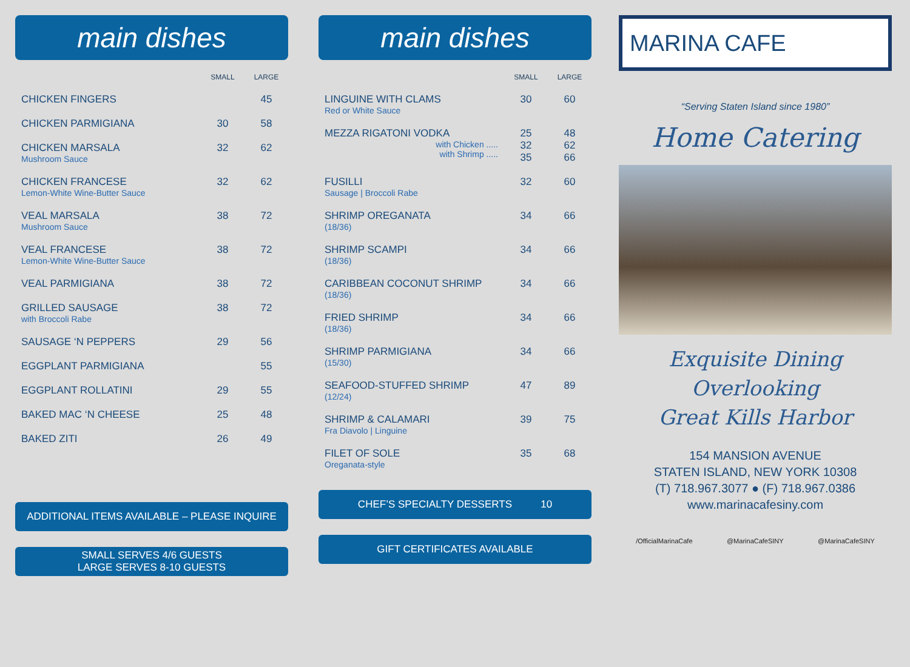main dishes
| | SMALL | LARGE |
| --- | --- | --- |
| CHICKEN FINGERS | | 45 |
| CHICKEN PARMIGIANA | 30 | 58 |
| CHICKEN MARSALA Mushroom Sauce | 32 | 62 |
| CHICKEN FRANCESE Lemon-White Wine-Butter Sauce | 32 | 62 |
| VEAL MARSALA Mushroom Sauce | 38 | 72 |
| VEAL FRANCESE Lemon-White Wine-Butter Sauce | 38 | 72 |
| VEAL PARMIGIANA | 38 | 72 |
| GRILLED SAUSAGE with Broccoli Rabe | 38 | 72 |
| SAUSAGE ‘N PEPPERS | 29 | 56 |
| EGGPLANT PARMIGIANA | | 55 |
| EGGPLANT ROLLATINI | 29 | 55 |
| BAKED MAC ‘N CHEESE | 25 | 48 |
| BAKED ZITI | 26 | 49 |
ADDITIONAL ITEMS AVAILABLE – PLEASE INQUIRE
SMALL SERVES 4/6 GUESTS
LARGE SERVES 8-10 GUESTS
main dishes
| | SMALL | LARGE |
| --- | --- | --- |
| LINGUINE WITH CLAMS Red or White Sauce | 30 | 60 |
| MEZZA RIGATONI VODKA with Chicken ..... with Shrimp ..... | 25 32 35 | 48 62 66 |
| FUSILLI Sausage / Broccoli Rabe | 32 | 60 |
| SHRIMP OREGANATA (18/36) | 34 | 66 |
| SHRIMP SCAMPI (18/36) | 34 | 66 |
| CARIBBEAN COCONUT SHRIMP (18/36) | 34 | 66 |
| FRIED SHRIMP (18/36) | 34 | 66 |
| SHRIMP PARMIGIANA (15/30) | 34 | 66 |
| SEAFOOD-STUFFED SHRIMP (12/24) | 47 | 89 |
| SHRIMP & CALAMARI Fra Diavolo / Linguine | 39 | 75 |
| FILET OF SOLE Oreganata-style | 35 | 68 |
CHEF’S SPECIALTY DESSERTS 10
GIFT CERTIFICATES AVAILABLE
MARINA CAFE
“Serving Staten Island since 1980”
Home Catering
Exquisite Dining
Overlooking
Great Kills Harbor
154 MANSION AVENUE
STATEN ISLAND, NEW YORK 10308
(T) 718.967.3077 ● (F) 718.967.0386
www.marinacafesiny.com
/OfficialMarinaCafe @MarinaCafeSINY @MarinaCafeSINY